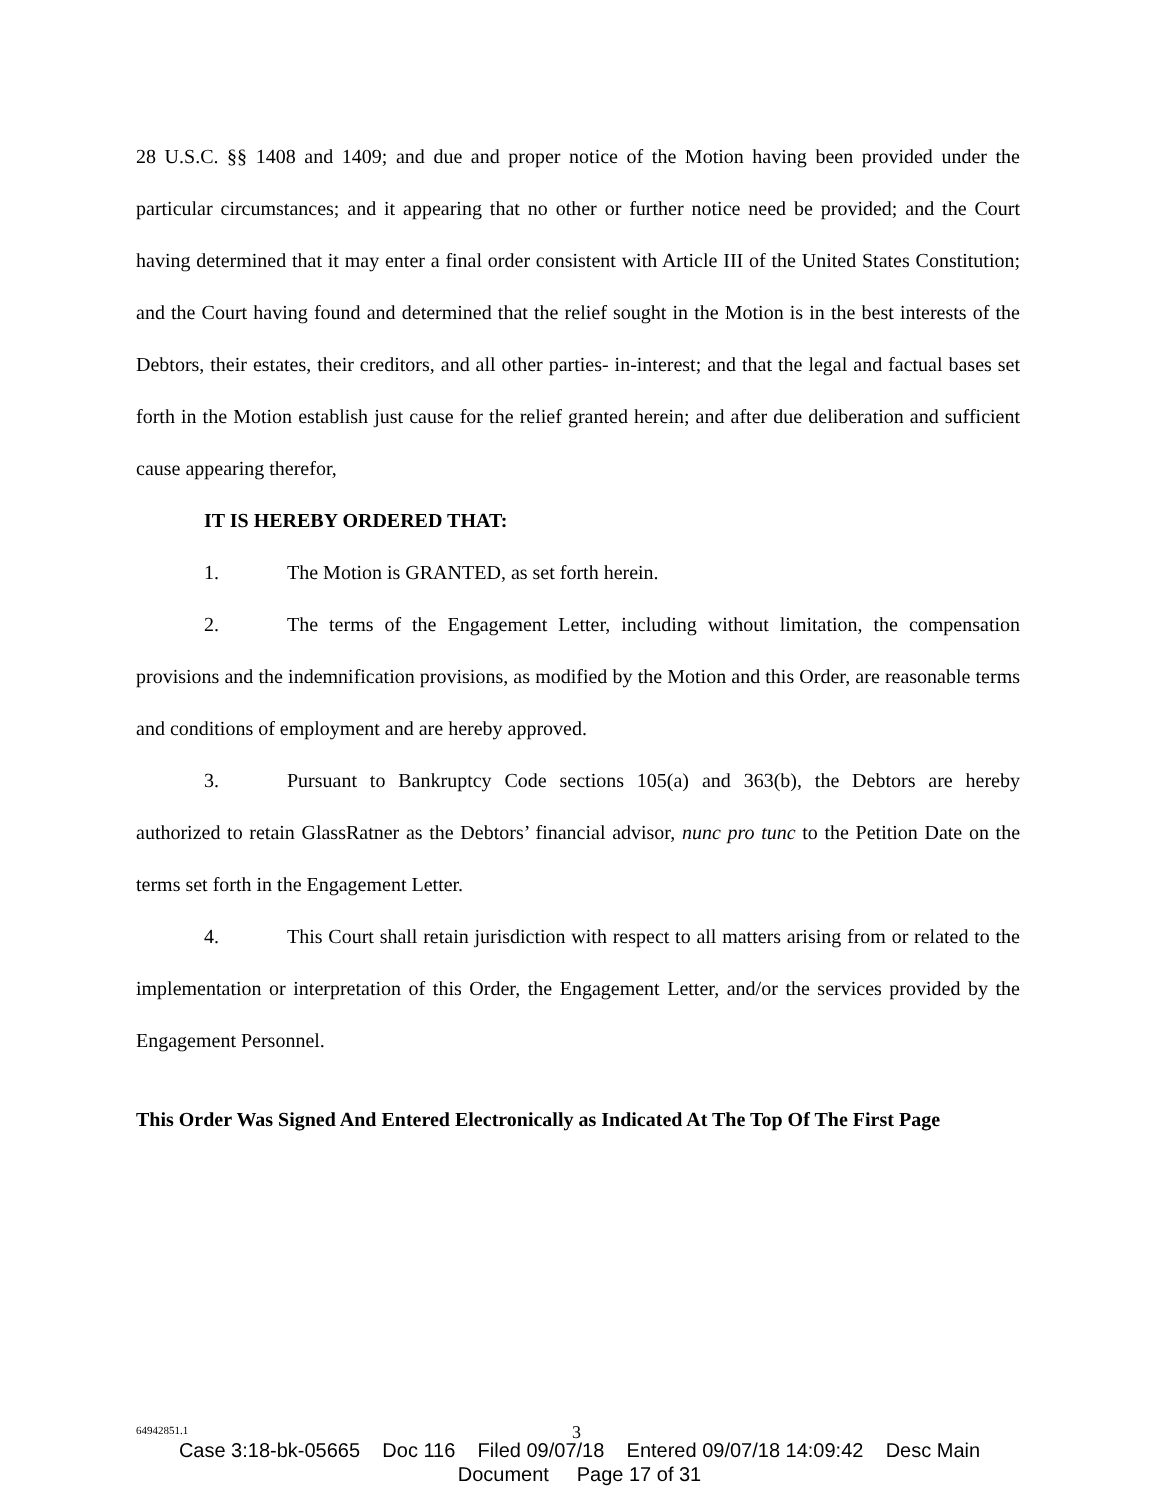28 U.S.C. §§ 1408 and 1409; and due and proper notice of the Motion having been provided under the particular circumstances; and it appearing that no other or further notice need be provided; and the Court having determined that it may enter a final order consistent with Article III of the United States Constitution; and the Court having found and determined that the relief sought in the Motion is in the best interests of the Debtors, their estates, their creditors, and all other parties- in-interest; and that the legal and factual bases set forth in the Motion establish just cause for the relief granted herein; and after due deliberation and sufficient cause appearing therefor,
IT IS HEREBY ORDERED THAT:
1. The Motion is GRANTED, as set forth herein.
2. The terms of the Engagement Letter, including without limitation, the compensation provisions and the indemnification provisions, as modified by the Motion and this Order, are reasonable terms and conditions of employment and are hereby approved.
3. Pursuant to Bankruptcy Code sections 105(a) and 363(b), the Debtors are hereby authorized to retain GlassRatner as the Debtors’ financial advisor, nunc pro tunc to the Petition Date on the terms set forth in the Engagement Letter.
4. This Court shall retain jurisdiction with respect to all matters arising from or related to the implementation or interpretation of this Order, the Engagement Letter, and/or the services provided by the Engagement Personnel.
This Order Was Signed And Entered Electronically as Indicated At The Top Of The First Page
64942851.1 3
Case 3:18-bk-05665 Doc 116 Filed 09/07/18 Entered 09/07/18 14:09:42 Desc Main
Document Page 17 of 31